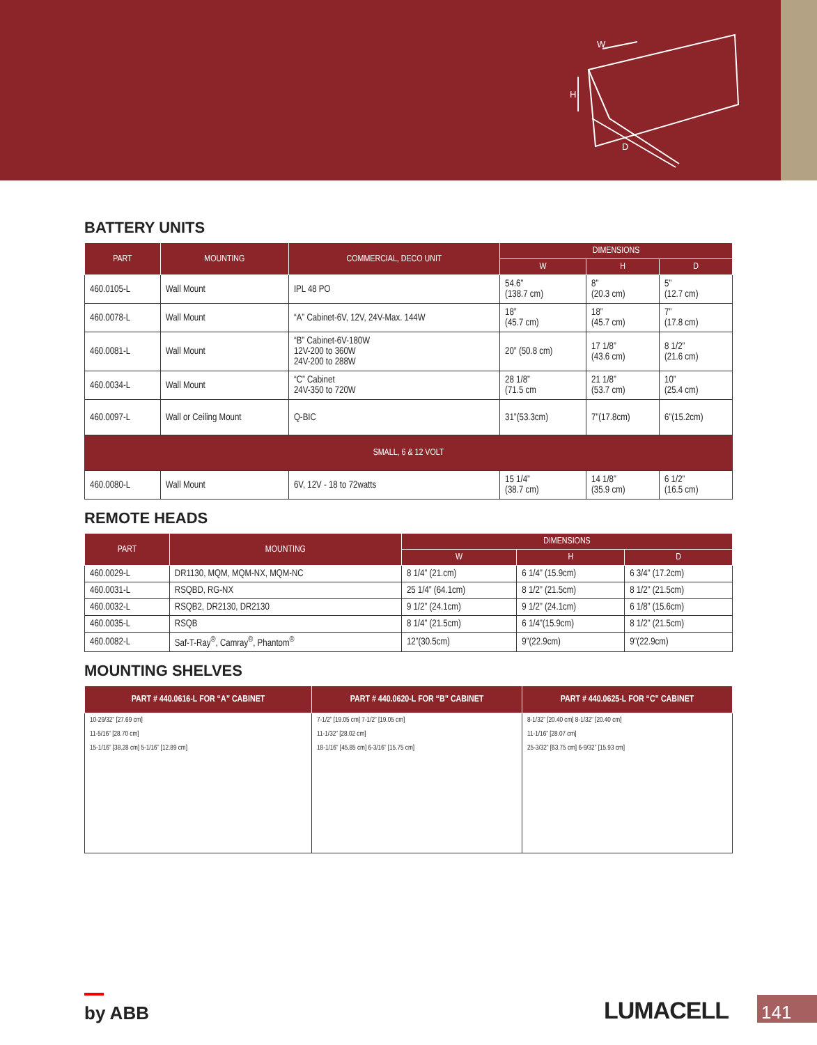W
H
D
BATTERY UNITS
| PART | MOUNTING | COMMERCIAL, DECO UNIT | DIMENSIONS | | |
| --- | --- | --- | --- | --- | --- |
| | | | W | H | D |
| 460.0105-L | Wall Mount | IPL 48 PO | 54.6” (138.7 cm) | 8” (20.3 cm) | 5” (12.7 cm) |
| 460.0078-L | Wall Mount | “A” Cabinet-6V, 12V, 24V-Max. 144W | 18” (45.7 cm) | 18” (45.7 cm) | 7” (17.8 cm) |
| 460.0081-L | Wall Mount | “B” Cabinet-6V-180W 12V-200 to 360W 24V-200 to 288W | 20” (50.8 cm) | 17 1/8” (43.6 cm) | 8 1/2” (21.6 cm) |
| 460.0034-L | Wall Mount | “C” Cabinet 24V-350 to 720W | 28 1/8” (71.5 cm | 21 1/8” (53.7 cm) | 10” (25.4 cm) |
| 460.0097-L | Wall or Ceiling Mount | Q-BIC | 31”(53.3cm) | 7”(17.8cm) | 6”(15.2cm) |
| SMALL, 6 & 12 VOLT | | | | | |
| 460.0080-L | Wall Mount | 6V, 12V - 18 to 72watts | 15 1/4” (38.7 cm) | 14 1/8” (35.9 cm) | 6 1/2” (16.5 cm) |
REMOTE HEADS
| PART | MOUNTING | DIMENSIONS | | |
| --- | --- | --- | --- | --- |
| | | W | H | D |
| 460.0029-L | DR1130, MQM, MQM-NX, MQM-NC | 8 1/4” (21.cm) | 6 1/4” (15.9cm) | 6 3/4” (17.2cm) |
| 460.0031-L | RSQBD, RG-NX | 25 1/4” (64.1cm) | 8 1/2” (21.5cm) | 8 1/2” (21.5cm) |
| 460.0032-L | RSQB2, DR2130, DR2130 | 9 1/2” (24.1cm) | 9 1/2” (24.1cm) | 6 1/8” (15.6cm) |
| 460.0035-L | RSQB | 8 1/4” (21.5cm) | 6 1/4”(15.9cm) | 8 1/2” (21.5cm) |
| 460.0082-L | Saf-T-Ray<sup>®</sup>, Camray<sup>®</sup>, Phantom<sup>®</sup> | 12”(30.5cm) | 9”(22.9cm) | 9”(22.9cm) |
MOUNTING SHELVES
| PART # 440.0616-L FOR “A” CABINET | PART # 440.0620-L FOR “B” CABINET | PART # 440.0625-L FOR “C” CABINET |
| --- | --- | --- |
| 10-29/32” [27.69 cm] 11-5/16” [28.70 cm] 15-1/16” [38.28 cm] 5-1/16” [12.89 cm] | 7-1/2” [19.05 cm] 7-1/2” [19.05 cm] 11-1/32” [28.02 cm] 18-1/16” [45.85 cm] 6-3/16” [15.75 cm] | 8-1/32” [20.40 cm] 8-1/32” [20.40 cm] 11-1/16” [28.07 cm] 25-3/32” [63.75 cm] 6-9/32” [15.93 cm] |
by ABB LUMACELL 141